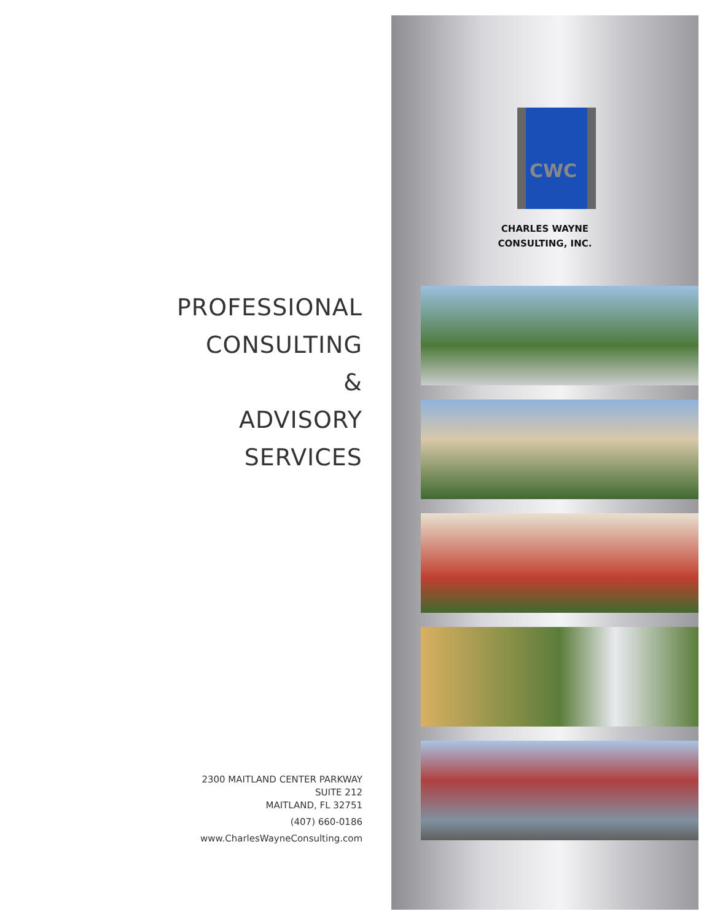PROFESSIONAL
CONSULTING
&
ADVISORY
SERVICES
2300 MAITLAND CENTER PARKWAY
SUITE 212
MAITLAND, FL 32751
(407) 660-0186
www.CharlesWayneConsulting.com
CWC
CHARLES WAYNE
CONSULTING, INC.